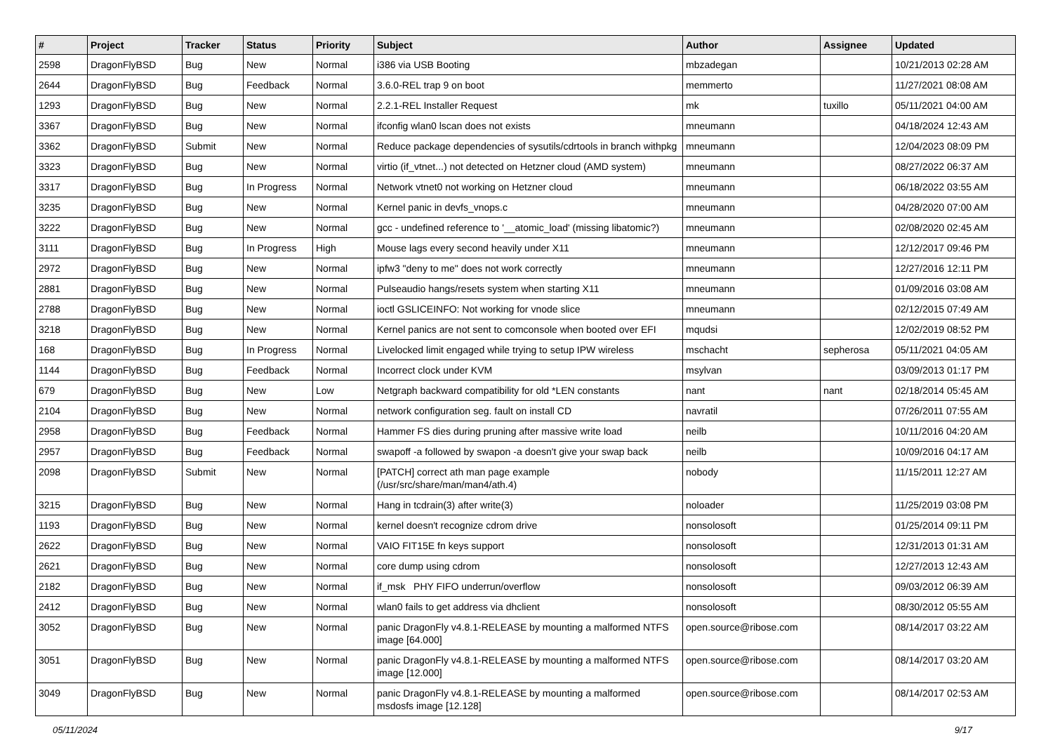| # | Project | Tracker | Status | Priority | Subject | Author | Assignee | Updated |
| --- | --- | --- | --- | --- | --- | --- | --- | --- |
| 2598 | DragonFlyBSD | Bug | New | Normal | i386 via USB Booting | mbzadegan | | 10/21/2013 02:28 AM |
| 2644 | DragonFlyBSD | Bug | Feedback | Normal | 3.6.0-REL trap 9 on boot | memmerto | | 11/27/2021 08:08 AM |
| 1293 | DragonFlyBSD | Bug | New | Normal | 2.2.1-REL Installer Request | mk | tuxillo | 05/11/2021 04:00 AM |
| 3367 | DragonFlyBSD | Bug | New | Normal | ifconfig wlan0 lscan does not exists | mneumann | | 04/18/2024 12:43 AM |
| 3362 | DragonFlyBSD | Submit | New | Normal | Reduce package dependencies of sysutils/cdrtools in branch withpkg | mneumann | | 12/04/2023 08:09 PM |
| 3323 | DragonFlyBSD | Bug | New | Normal | virtio (if_vtnet...) not detected on Hetzner cloud (AMD system) | mneumann | | 08/27/2022 06:37 AM |
| 3317 | DragonFlyBSD | Bug | In Progress | Normal | Network vtnet0 not working on Hetzner cloud | mneumann | | 06/18/2022 03:55 AM |
| 3235 | DragonFlyBSD | Bug | New | Normal | Kernel panic in devfs_vnops.c | mneumann | | 04/28/2020 07:00 AM |
| 3222 | DragonFlyBSD | Bug | New | Normal | gcc - undefined reference to '__atomic_load' (missing libatomic?) | mneumann | | 02/08/2020 02:45 AM |
| 3111 | DragonFlyBSD | Bug | In Progress | High | Mouse lags every second heavily under X11 | mneumann | | 12/12/2017 09:46 PM |
| 2972 | DragonFlyBSD | Bug | New | Normal | ipfw3 "deny to me" does not work correctly | mneumann | | 12/27/2016 12:11 PM |
| 2881 | DragonFlyBSD | Bug | New | Normal | Pulseaudio hangs/resets system when starting X11 | mneumann | | 01/09/2016 03:08 AM |
| 2788 | DragonFlyBSD | Bug | New | Normal | ioctl GSLICEINFO: Not working for vnode slice | mneumann | | 02/12/2015 07:49 AM |
| 3218 | DragonFlyBSD | Bug | New | Normal | Kernel panics are not sent to comconsole when booted over EFI | mqudsi | | 12/02/2019 08:52 PM |
| 168 | DragonFlyBSD | Bug | In Progress | Normal | Livelocked limit engaged while trying to setup IPW wireless | mschacht | sepherosa | 05/11/2021 04:05 AM |
| 1144 | DragonFlyBSD | Bug | Feedback | Normal | Incorrect clock under KVM | msylvan | | 03/09/2013 01:17 PM |
| 679 | DragonFlyBSD | Bug | New | Low | Netgraph backward compatibility for old *LEN constants | nant | nant | 02/18/2014 05:45 AM |
| 2104 | DragonFlyBSD | Bug | New | Normal | network configuration seg. fault on install CD | navratil | | 07/26/2011 07:55 AM |
| 2958 | DragonFlyBSD | Bug | Feedback | Normal | Hammer FS dies during pruning after massive write load | neilb | | 10/11/2016 04:20 AM |
| 2957 | DragonFlyBSD | Bug | Feedback | Normal | swapoff -a followed by swapon -a doesn't give your swap back | neilb | | 10/09/2016 04:17 AM |
| 2098 | DragonFlyBSD | Submit | New | Normal | [PATCH] correct ath man page example (/usr/src/share/man/man4/ath.4) | nobody | | 11/15/2011 12:27 AM |
| 3215 | DragonFlyBSD | Bug | New | Normal | Hang in tcdrain(3) after write(3) | noloader | | 11/25/2019 03:08 PM |
| 1193 | DragonFlyBSD | Bug | New | Normal | kernel doesn't recognize cdrom drive | nonsolosoft | | 01/25/2014 09:11 PM |
| 2622 | DragonFlyBSD | Bug | New | Normal | VAIO FIT15E fn keys support | nonsolosoft | | 12/31/2013 01:31 AM |
| 2621 | DragonFlyBSD | Bug | New | Normal | core dump using cdrom | nonsolosoft | | 12/27/2013 12:43 AM |
| 2182 | DragonFlyBSD | Bug | New | Normal | if_msk PHY FIFO underrun/overflow | nonsolosoft | | 09/03/2012 06:39 AM |
| 2412 | DragonFlyBSD | Bug | New | Normal | wlan0 fails to get address via dhclient | nonsolosoft | | 08/30/2012 05:55 AM |
| 3052 | DragonFlyBSD | Bug | New | Normal | panic DragonFly v4.8.1-RELEASE by mounting a malformed NTFS image [64.000] | open.source@ribose.com | | 08/14/2017 03:22 AM |
| 3051 | DragonFlyBSD | Bug | New | Normal | panic DragonFly v4.8.1-RELEASE by mounting a malformed NTFS image [12.000] | open.source@ribose.com | | 08/14/2017 03:20 AM |
| 3049 | DragonFlyBSD | Bug | New | Normal | panic DragonFly v4.8.1-RELEASE by mounting a malformed msdosfs image [12.128] | open.source@ribose.com | | 08/14/2017 02:53 AM |
05/11/2024 9/17